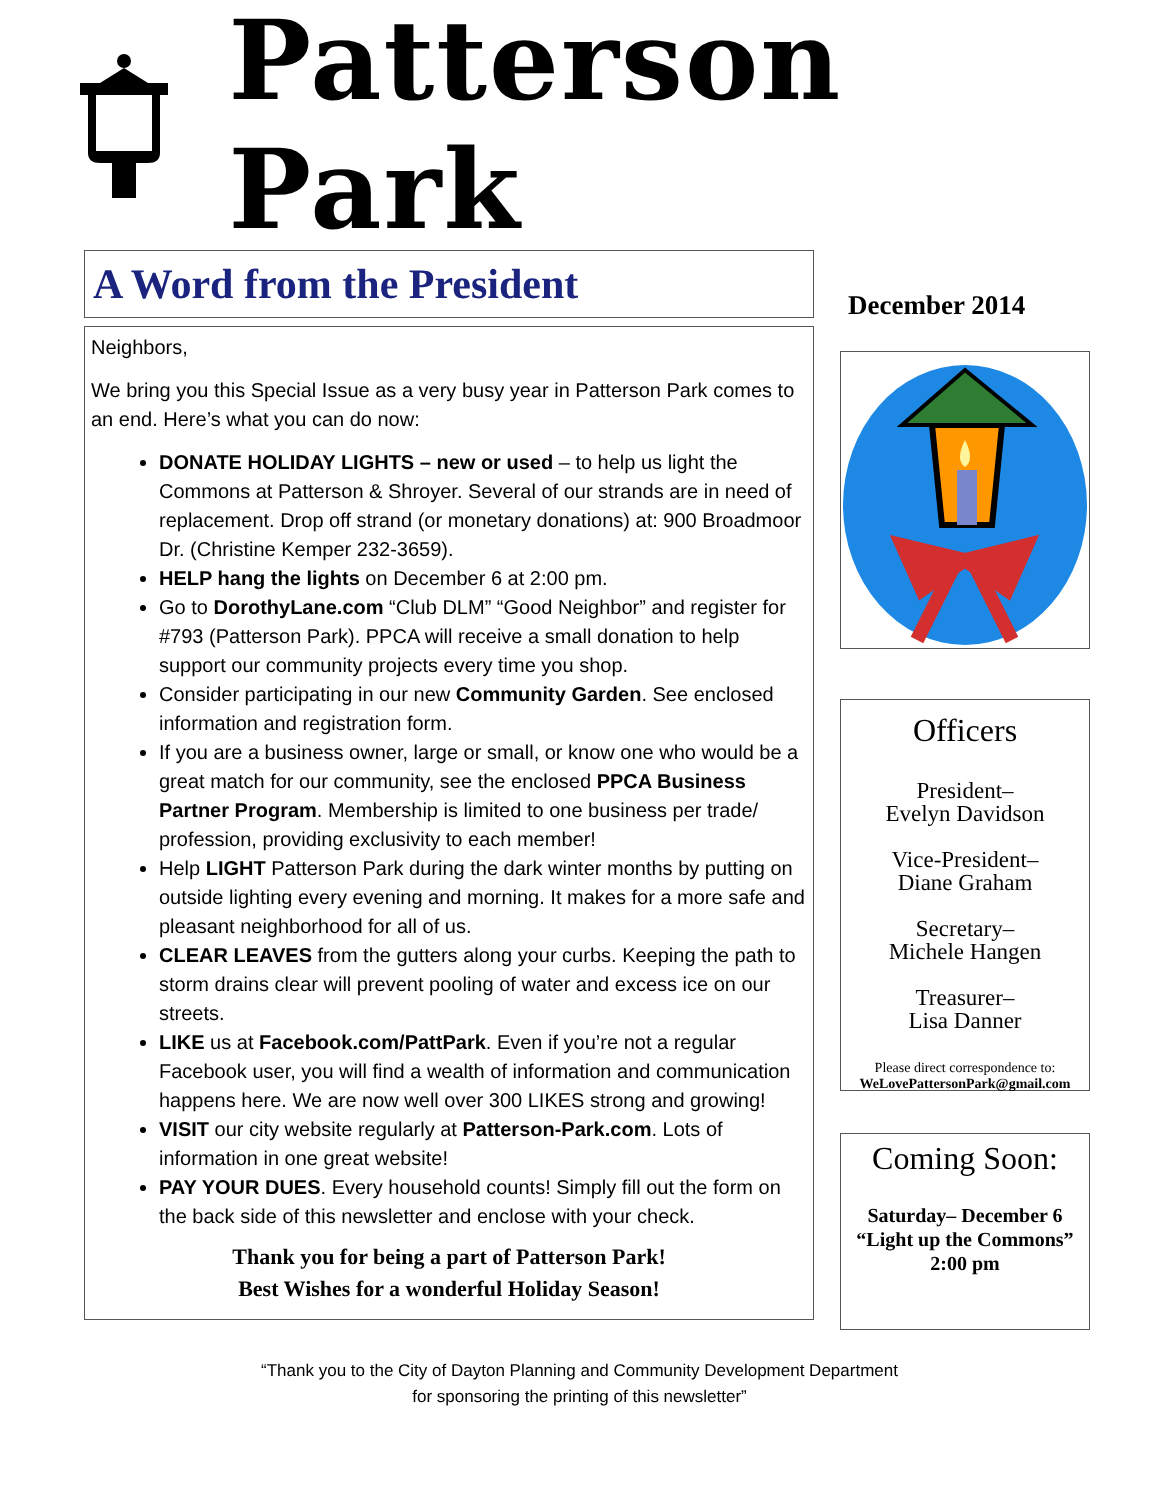Patterson Park
A Word from the President
Neighbors,
We bring you this Special Issue as a very busy year in Patterson Park comes to an end. Here’s what you can do now:
DONATE HOLIDAY LIGHTS – new or used – to help us light the Commons at Patterson & Shroyer. Several of our strands are in need of replacement. Drop off strand (or monetary donations) at: 900 Broadmoor Dr. (Christine Kemper 232-3659).
HELP hang the lights on December 6 at 2:00 pm.
Go to DorothyLane.com “Club DLM” “Good Neighbor” and register for #793 (Patterson Park). PPCA will receive a small donation to help support our community projects every time you shop.
Consider participating in our new Community Garden. See enclosed information and registration form.
If you are a business owner, large or small, or know one who would be a great match for our community, see the enclosed PPCA Business Partner Program. Membership is limited to one business per trade/ profession, providing exclusivity to each member!
Help LIGHT Patterson Park during the dark winter months by putting on outside lighting every evening and morning. It makes for a more safe and pleasant neighborhood for all of us.
CLEAR LEAVES from the gutters along your curbs. Keeping the path to storm drains clear will prevent pooling of water and excess ice on our streets.
LIKE us at Facebook.com/PattPark. Even if you’re not a regular Facebook user, you will find a wealth of information and communication happens here. We are now well over 300 LIKES strong and growing!
VISIT our city website regularly at Patterson-Park.com. Lots of information in one great website!
PAY YOUR DUES. Every household counts! Simply fill out the form on the back side of this newsletter and enclose with your check.
Thank you for being a part of Patterson Park!
Best Wishes for a wonderful Holiday Season!
December 2014
Officers
President–
Evelyn Davidson
Vice-President–
Diane Graham
Secretary–
Michele Hangen
Treasurer–
Lisa Danner
Please direct correspondence to:
WeLovePattersonPark@gmail.com
Coming Soon:
Saturday– December 6
“Light up the Commons”
2:00 pm
“Thank you to the City of Dayton Planning and Community Development Department
for sponsoring the printing of this newsletter”